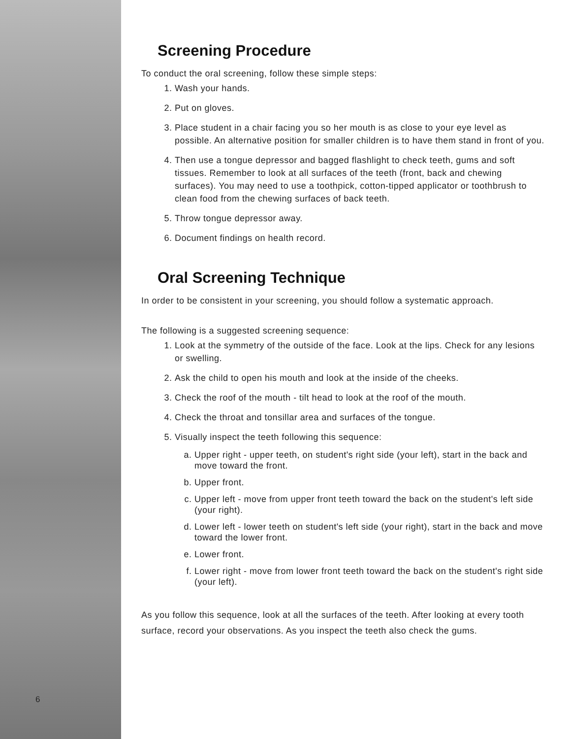6
Screening Procedure
To conduct the oral screening, follow these simple steps:
1. Wash your hands.
2. Put on gloves.
3. Place student in a chair facing you so her mouth is as close to your eye level as possible. An alternative position for smaller children is to have them stand in front of you.
4. Then use a tongue depressor and bagged flashlight to check teeth, gums and soft tissues. Remember to look at all surfaces of the teeth (front, back and chewing surfaces). You may need to use a toothpick, cotton-tipped applicator or toothbrush to clean food from the chewing surfaces of back teeth.
5. Throw tongue depressor away.
6. Document findings on health record.
Oral Screening Technique
In order to be consistent in your screening, you should follow a systematic approach.
The following is a suggested screening sequence:
1. Look at the symmetry of the outside of the face. Look at the lips. Check for any lesions or swelling.
2. Ask the child to open his mouth and look at the inside of the cheeks.
3. Check the roof of the mouth - tilt head to look at the roof of the mouth.
4. Check the throat and tonsillar area and surfaces of the tongue.
5. Visually inspect the teeth following this sequence:
a. Upper right - upper teeth, on student's right side (your left), start in the back and move toward the front.
b. Upper front.
c. Upper left - move from upper front teeth toward the back on the student's left side (your right).
d. Lower left - lower teeth on student's left side (your right), start in the back and move toward the lower front.
e. Lower front.
f. Lower right - move from lower front teeth toward the back on the student's right side (your left).
As you follow this sequence, look at all the surfaces of the teeth. After looking at every tooth surface, record your observations. As you inspect the teeth also check the gums.